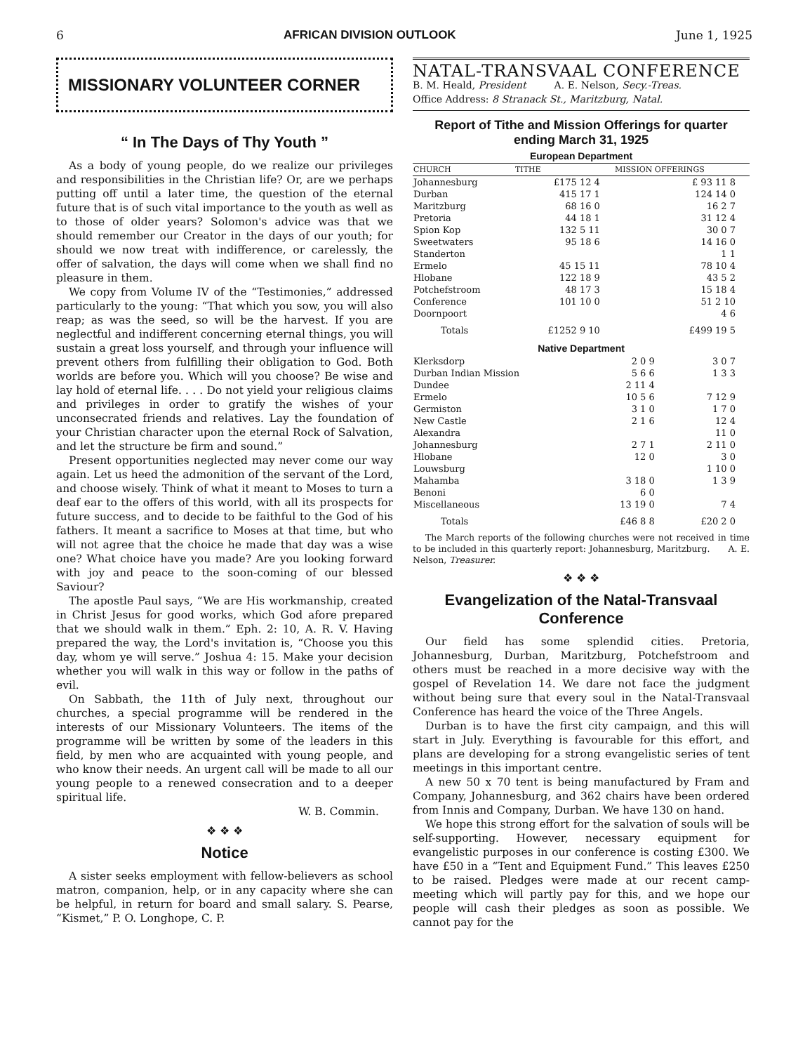6 AFRICAN DIVISION OUTLOOK June 1, 1925
MISSIONARY VOLUNTEER CORNER
“ In The Days of Thy Youth ”
As a body of young people, do we realize our privileges and responsibilities in the Christian life? Or, are we perhaps putting off until a later time, the question of the eternal future that is of such vital importance to the youth as well as to those of older years? Solomon's advice was that we should remember our Creator in the days of our youth; for should we now treat with indifference, or carelessly, the offer of salvation, the days will come when we shall find no pleasure in them.
We copy from Volume IV of the “Testimonies,” addressed particularly to the young: “That which you sow, you will also reap; as was the seed, so will be the harvest. If you are neglectful and indifferent concerning eternal things, you will sustain a great loss yourself, and through your influence will prevent others from fulfilling their obligation to God. Both worlds are before you. Which will you choose? Be wise and lay hold of eternal life. . . . Do not yield your religious claims and privileges in order to gratify the wishes of your unconsecrated friends and relatives. Lay the foundation of your Christian character upon the eternal Rock of Salvation, and let the structure be firm and sound.”
Present opportunities neglected may never come our way again. Let us heed the admonition of the servant of the Lord, and choose wisely. Think of what it meant to Moses to turn a deaf ear to the offers of this world, with all its prospects for future success, and to decide to be faithful to the God of his fathers. It meant a sacrifice to Moses at that time, but who will not agree that the choice he made that day was a wise one? What choice have you made? Are you looking forward with joy and peace to the soon-coming of our blessed Saviour?
The apostle Paul says, “We are His workmanship, created in Christ Jesus for good works, which God afore prepared that we should walk in them.” Eph. 2: 10, A. R. V. Having prepared the way, the Lord's invitation is, “Choose you this day, whom ye will serve.” Joshua 4: 15. Make your decision whether you will walk in this way or follow in the paths of evil.
On Sabbath, the 11th of July next, throughout our churches, a special programme will be rendered in the interests of our Missionary Volunteers. The items of the programme will be written by some of the leaders in this field, by men who are acquainted with young people, and who know their needs. An urgent call will be made to all our young people to a renewed consecration and to a deeper spiritual life.
W. B. Commin.
❖ ❖ ❖
Notice
A sister seeks employment with fellow-believers as school matron, companion, help, or in any capacity where she can be helpful, in return for board and small salary. S. Pearse, “Kismet,” P. O. Longhope, C. P.
NATAL-TRANSVAAL CONFERENCE
B. M. Heald, President A. E. Nelson, Secy.-Treas.
Office Address: 8 Stranack St., Maritzburg, Natal.
Report of Tithe and Mission Offerings for quarter ending March 31, 1925
European Department
| CHURCH | TITHE | MISSION OFFERINGS |
| --- | --- | --- |
| Johannesburg | £175 12 4 | £ 93 11 8 |
| Durban | 415 17 1 | 124 14 0 |
| Maritzburg | 68 16 0 | 16 2 7 |
| Pretoria | 44 18 1 | 31 12 4 |
| Spion Kop | 132 5 11 | 30 0 7 |
| Sweetwaters | 95 18 6 | 14 16 0 |
| Standerton | | 1 1 |
| Ermelo | 45 15 11 | 78 10 4 |
| Hlobane | 122 18 9 | 43 5 2 |
| Potchefstroom | 48 17 3 | 15 18 4 |
| Conference | 101 10 0 | 51 2 10 |
| Doornpoort | | 4 6 |
| Totals | £1252 9 10 | £499 19 5 |
Native Department
| Klerksdorp | 2 0 9 | 3 0 7 |
| Durban Indian Mission | 5 6 6 | 1 3 3 |
| Dundee | 2 11 4 | |
| Ermelo | 10 5 6 | 7 12 9 |
| Germiston | 3 1 0 | 1 7 0 |
| New Castle | 2 1 6 | 12 4 |
| Alexandra | | 11 0 |
| Johannesburg | 2 7 1 | 2 11 0 |
| Hlobane | 12 0 | 3 0 |
| Louwsburg | | 1 10 0 |
| Mahamba | 3 18 0 | 1 3 9 |
| Benoni | 6 0 | |
| Miscellaneous | 13 19 0 | 7 4 |
| Totals | £46 8 8 | £20 2 0 |
The March reports of the following churches were not received in time to be included in this quarterly report: Johannesburg, Maritzburg. A. E. Nelson, Treasurer.
❖ ❖ ❖
Evangelization of the Natal-Transvaal Conference
Our field has some splendid cities. Pretoria, Johannesburg, Durban, Maritzburg, Potchefstroom and others must be reached in a more decisive way with the gospel of Revelation 14. We dare not face the judgment without being sure that every soul in the Natal-Transvaal Conference has heard the voice of the Three Angels.
Durban is to have the first city campaign, and this will start in July. Everything is favourable for this effort, and plans are developing for a strong evangelistic series of tent meetings in this important centre.
A new 50 x 70 tent is being manufactured by Fram and Company, Johannesburg, and 362 chairs have been ordered from Innis and Company, Durban. We have 130 on hand.
We hope this strong effort for the salvation of souls will be self-supporting. However, necessary equipment for evangelistic purposes in our conference is costing £300. We have £50 in a “Tent and Equipment Fund.” This leaves £250 to be raised. Pledges were made at our recent camp-meeting which will partly pay for this, and we hope our people will cash their pledges as soon as possible. We cannot pay for the